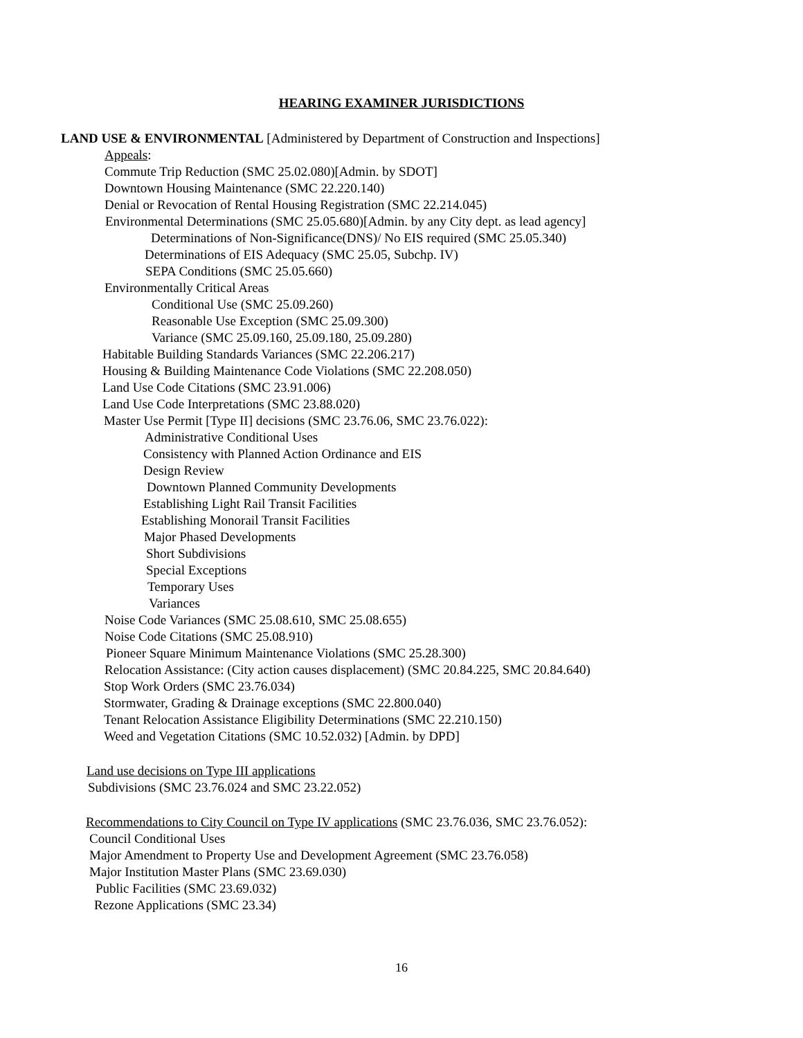HEARING EXAMINER JURISDICTIONS
LAND USE & ENVIRONMENTAL [Administered by Department of Construction and Inspections]
Appeals:
Commute Trip Reduction (SMC 25.02.080)[Admin. by SDOT]
Downtown Housing Maintenance (SMC 22.220.140)
Denial or Revocation of Rental Housing Registration (SMC 22.214.045)
Environmental Determinations (SMC 25.05.680)[Admin. by any City dept. as lead agency]
Determinations of Non-Significance(DNS)/ No EIS required (SMC 25.05.340)
Determinations of EIS Adequacy (SMC 25.05, Subchp. IV)
SEPA Conditions (SMC 25.05.660)
Environmentally Critical Areas
Conditional Use (SMC 25.09.260)
Reasonable Use Exception (SMC 25.09.300)
Variance (SMC 25.09.160, 25.09.180, 25.09.280)
Habitable Building Standards Variances (SMC 22.206.217)
Housing & Building Maintenance Code Violations (SMC 22.208.050)
Land Use Code Citations (SMC 23.91.006)
Land Use Code Interpretations (SMC 23.88.020)
Master Use Permit [Type II] decisions (SMC 23.76.06, SMC 23.76.022):
Administrative Conditional Uses
Consistency with Planned Action Ordinance and EIS
Design Review
Downtown Planned Community Developments
Establishing Light Rail Transit Facilities
Establishing Monorail Transit Facilities
Major Phased Developments
Short Subdivisions
Special Exceptions
Temporary Uses
Variances
Noise Code Variances (SMC 25.08.610, SMC 25.08.655)
Noise Code Citations (SMC 25.08.910)
Pioneer Square Minimum Maintenance Violations (SMC 25.28.300)
Relocation Assistance: (City action causes displacement) (SMC 20.84.225, SMC 20.84.640)
Stop Work Orders (SMC 23.76.034)
Stormwater, Grading & Drainage exceptions (SMC 22.800.040)
Tenant Relocation Assistance Eligibility Determinations (SMC 22.210.150)
Weed and Vegetation Citations (SMC 10.52.032) [Admin. by DPD]
Land use decisions on Type III applications
Subdivisions (SMC 23.76.024 and SMC 23.22.052)
Recommendations to City Council on Type IV applications (SMC 23.76.036, SMC 23.76.052):
Council Conditional Uses
Major Amendment to Property Use and Development Agreement (SMC 23.76.058)
Major Institution Master Plans (SMC 23.69.030)
Public Facilities (SMC 23.69.032)
Rezone Applications (SMC 23.34)
16